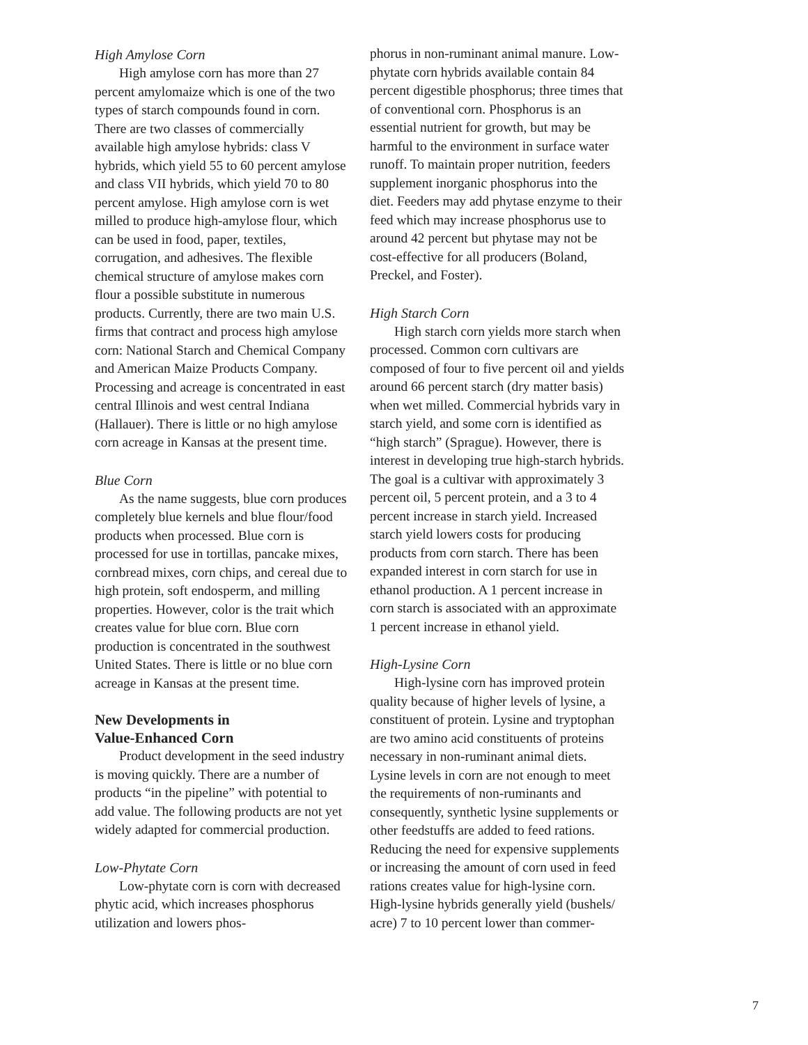High Amylose Corn
High amylose corn has more than 27 percent amylomaize which is one of the two types of starch compounds found in corn. There are two classes of commercially available high amylose hybrids: class V hybrids, which yield 55 to 60 percent amylose and class VII hybrids, which yield 70 to 80 percent amylose. High amylose corn is wet milled to produce high-amylose flour, which can be used in food, paper, textiles, corrugation, and adhesives. The flexible chemical structure of amylose makes corn flour a possible substitute in numerous products. Currently, there are two main U.S. firms that contract and process high amylose corn: National Starch and Chemical Company and American Maize Products Company. Processing and acreage is concentrated in east central Illinois and west central Indiana (Hallauer). There is little or no high amylose corn acreage in Kansas at the present time.
Blue Corn
As the name suggests, blue corn produces completely blue kernels and blue flour/food products when processed. Blue corn is processed for use in tortillas, pancake mixes, cornbread mixes, corn chips, and cereal due to high protein, soft endosperm, and milling properties. However, color is the trait which creates value for blue corn. Blue corn production is concentrated in the southwest United States. There is little or no blue corn acreage in Kansas at the present time.
New Developments in
Value-Enhanced Corn
Product development in the seed industry is moving quickly. There are a number of products “in the pipeline” with potential to add value. The following products are not yet widely adapted for commercial production.
Low-Phytate Corn
Low-phytate corn is corn with decreased phytic acid, which increases phosphorus utilization and lowers phos-
phorus in non-ruminant animal manure. Low-phytate corn hybrids available contain 84 percent digestible phosphorus; three times that of conventional corn. Phosphorus is an essential nutrient for growth, but may be harmful to the environment in surface water runoff. To maintain proper nutrition, feeders supplement inorganic phosphorus into the diet. Feeders may add phytase enzyme to their feed which may increase phosphorus use to around 42 percent but phytase may not be cost-effective for all producers (Boland, Preckel, and Foster).
High Starch Corn
High starch corn yields more starch when processed. Common corn cultivars are composed of four to five percent oil and yields around 66 percent starch (dry matter basis) when wet milled. Commercial hybrids vary in starch yield, and some corn is identified as “high starch” (Sprague). However, there is interest in developing true high-starch hybrids. The goal is a cultivar with approximately 3 percent oil, 5 percent protein, and a 3 to 4 percent increase in starch yield. Increased starch yield lowers costs for producing products from corn starch. There has been expanded interest in corn starch for use in ethanol production. A 1 percent increase in corn starch is associated with an approximate 1 percent increase in ethanol yield.
High-Lysine Corn
High-lysine corn has improved protein quality because of higher levels of lysine, a constituent of protein. Lysine and tryptophan are two amino acid constituents of proteins necessary in non-ruminant animal diets. Lysine levels in corn are not enough to meet the requirements of non-ruminants and consequently, synthetic lysine supplements or other feedstuffs are added to feed rations. Reducing the need for expensive supplements or increasing the amount of corn used in feed rations creates value for high-lysine corn. High-lysine hybrids generally yield (bushels/ acre) 7 to 10 percent lower than commer-
7